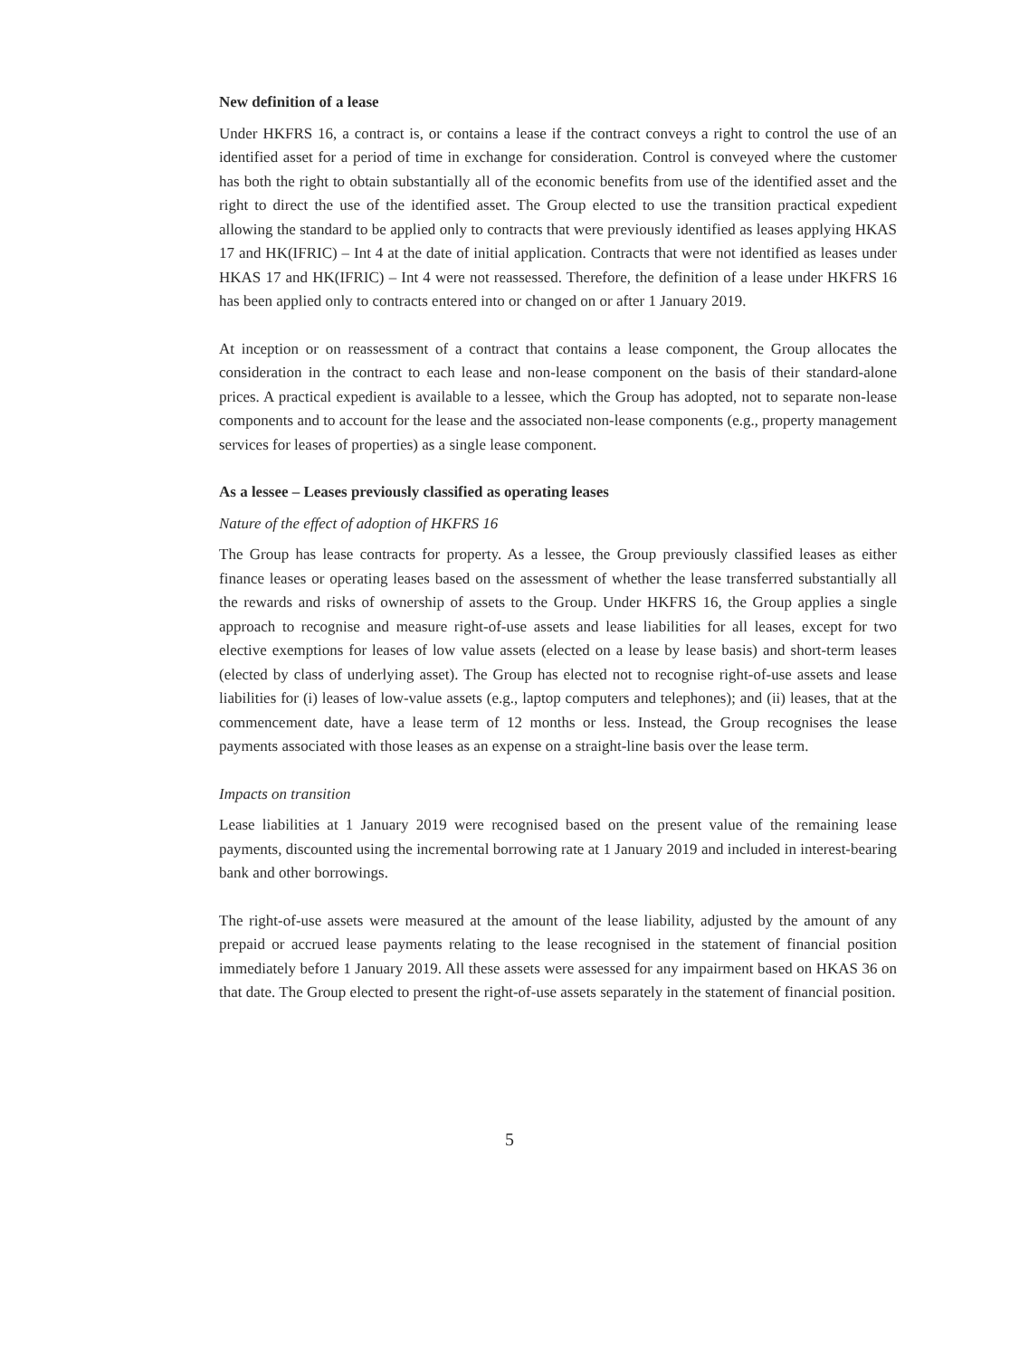New definition of a lease
Under HKFRS 16, a contract is, or contains a lease if the contract conveys a right to control the use of an identified asset for a period of time in exchange for consideration. Control is conveyed where the customer has both the right to obtain substantially all of the economic benefits from use of the identified asset and the right to direct the use of the identified asset. The Group elected to use the transition practical expedient allowing the standard to be applied only to contracts that were previously identified as leases applying HKAS 17 and HK(IFRIC) – Int 4 at the date of initial application. Contracts that were not identified as leases under HKAS 17 and HK(IFRIC) – Int 4 were not reassessed. Therefore, the definition of a lease under HKFRS 16 has been applied only to contracts entered into or changed on or after 1 January 2019.
At inception or on reassessment of a contract that contains a lease component, the Group allocates the consideration in the contract to each lease and non-lease component on the basis of their standard-alone prices. A practical expedient is available to a lessee, which the Group has adopted, not to separate non-lease components and to account for the lease and the associated non-lease components (e.g., property management services for leases of properties) as a single lease component.
As a lessee – Leases previously classified as operating leases
Nature of the effect of adoption of HKFRS 16
The Group has lease contracts for property. As a lessee, the Group previously classified leases as either finance leases or operating leases based on the assessment of whether the lease transferred substantially all the rewards and risks of ownership of assets to the Group. Under HKFRS 16, the Group applies a single approach to recognise and measure right-of-use assets and lease liabilities for all leases, except for two elective exemptions for leases of low value assets (elected on a lease by lease basis) and short-term leases (elected by class of underlying asset). The Group has elected not to recognise right-of-use assets and lease liabilities for (i) leases of low-value assets (e.g., laptop computers and telephones); and (ii) leases, that at the commencement date, have a lease term of 12 months or less. Instead, the Group recognises the lease payments associated with those leases as an expense on a straight-line basis over the lease term.
Impacts on transition
Lease liabilities at 1 January 2019 were recognised based on the present value of the remaining lease payments, discounted using the incremental borrowing rate at 1 January 2019 and included in interest-bearing bank and other borrowings.
The right-of-use assets were measured at the amount of the lease liability, adjusted by the amount of any prepaid or accrued lease payments relating to the lease recognised in the statement of financial position immediately before 1 January 2019. All these assets were assessed for any impairment based on HKAS 36 on that date. The Group elected to present the right-of-use assets separately in the statement of financial position.
5